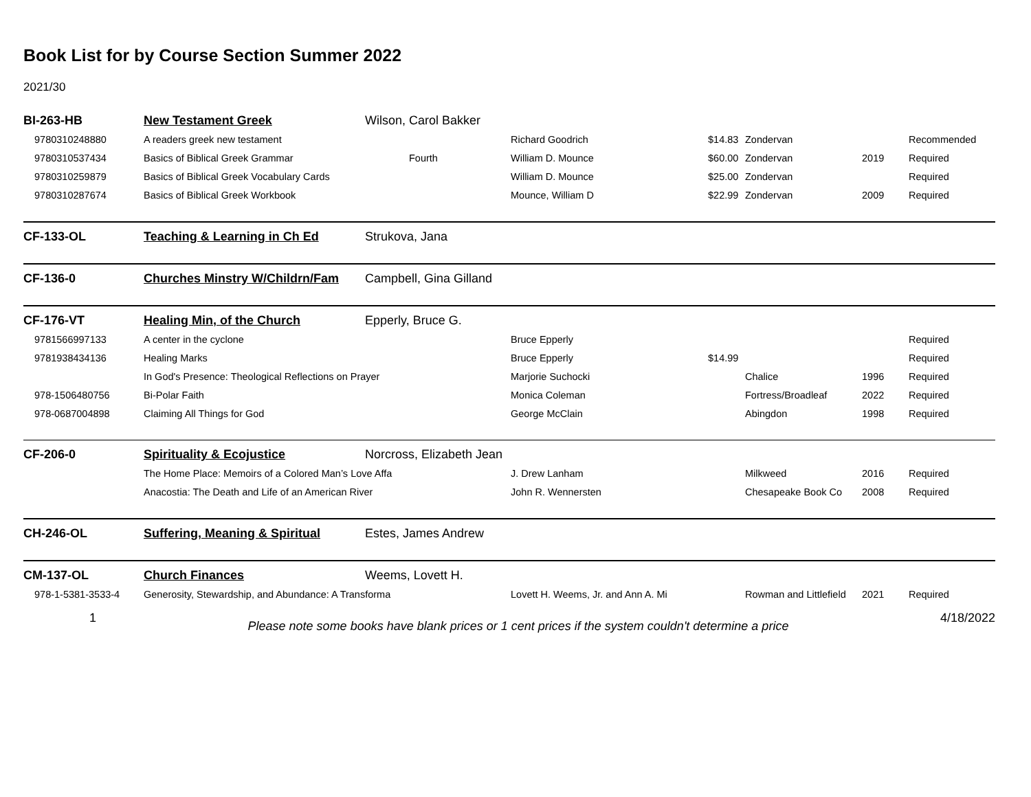Book List for by Course Section Summer 2022
2021/30
| BI-263-HB | New Testament Greek | Wilson, Carol Bakker | | | | | |
| 9780310248880 | A readers greek new testament | | Richard Goodrich | $14.83 | Zondervan | | Recommended |
| 9780310537434 | Basics of Biblical Greek Grammar | Fourth | William D. Mounce | $60.00 | Zondervan | 2019 | Required |
| 9780310259879 | Basics of Biblical Greek Vocabulary Cards | | William D. Mounce | $25.00 | Zondervan | | Required |
| 9780310287674 | Basics of Biblical Greek Workbook | | Mounce, William D | $22.99 | Zondervan | 2009 | Required |
| CF-133-OL | Teaching & Learning in Ch Ed | Strukova, Jana | | | | | |
| CF-136-0 | Churches Minstry W/Childrn/Fam | Campbell, Gina Gilland | | | | | |
| CF-176-VT | Healing Min, of the Church | Epperly, Bruce G. | | | | | |
| 9781566997133 | A center in the cyclone | | Bruce Epperly | | | | Required |
| 9781938434136 | Healing Marks | | Bruce Epperly | $14.99 | | | Required |
| | In God's Presence: Theological Reflections on Prayer | | Marjorie Suchocki | | Chalice | 1996 | Required |
| 978-1506480756 | Bi-Polar Faith | | Monica Coleman | | Fortress/Broadleaf | 2022 | Required |
| 978-0687004898 | Claiming All Things for God | | George McClain | | Abingdon | 1998 | Required |
| CF-206-0 | Spirituality & Ecojustice | Norcross, Elizabeth Jean | | | | | |
| | The Home Place: Memoirs of a Colored Man’s Love Affa | | J. Drew Lanham | | Milkweed | 2016 | Required |
| | Anacostia: The Death and Life of an American River | | John R. Wennersten | | Chesapeake Book Co | 2008 | Required |
| CH-246-OL | Suffering, Meaning & Spiritual | Estes, James Andrew | | | | | |
| CM-137-OL | Church Finances | Weems, Lovett H. | | | | | |
| 978-1-5381-3533-4 | Generosity, Stewardship, and Abundance: A Transforma | | Lovett H. Weems, Jr. and Ann A. Mi | | Rowman and Littlefield | 2021 | Required |
1 Please note some books have blank prices or 1 cent prices if the system couldn't determine a price 4/18/2022